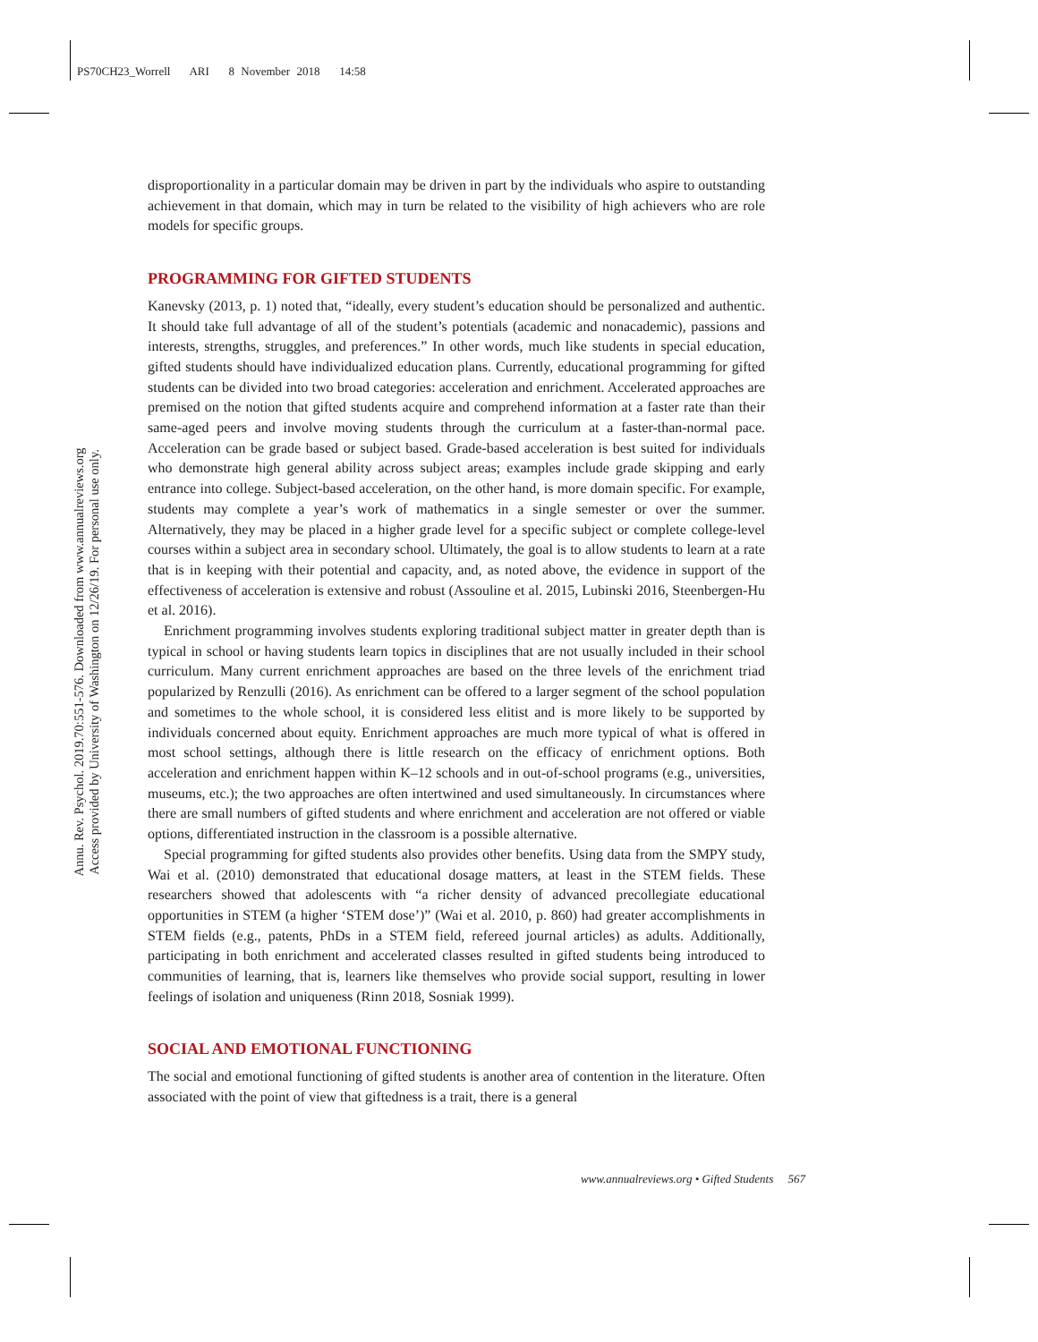PS70CH23_Worrell ARI 8 November 2018 14:58
Annu. Rev. Psychol. 2019.70:551-576. Downloaded from www.annualreviews.org
Access provided by University of Washington on 12/26/19. For personal use only.
disproportionality in a particular domain may be driven in part by the individuals who aspire to outstanding achievement in that domain, which may in turn be related to the visibility of high achievers who are role models for specific groups.
PROGRAMMING FOR GIFTED STUDENTS
Kanevsky (2013, p. 1) noted that, “ideally, every student’s education should be personalized and authentic. It should take full advantage of all of the student’s potentials (academic and nonacademic), passions and interests, strengths, struggles, and preferences.” In other words, much like students in special education, gifted students should have individualized education plans. Currently, educational programming for gifted students can be divided into two broad categories: acceleration and enrichment. Accelerated approaches are premised on the notion that gifted students acquire and comprehend information at a faster rate than their same-aged peers and involve moving students through the curriculum at a faster-than-normal pace. Acceleration can be grade based or subject based. Grade-based acceleration is best suited for individuals who demonstrate high general ability across subject areas; examples include grade skipping and early entrance into college. Subject-based acceleration, on the other hand, is more domain specific. For example, students may complete a year’s work of mathematics in a single semester or over the summer. Alternatively, they may be placed in a higher grade level for a specific subject or complete college-level courses within a subject area in secondary school. Ultimately, the goal is to allow students to learn at a rate that is in keeping with their potential and capacity, and, as noted above, the evidence in support of the effectiveness of acceleration is extensive and robust (Assouline et al. 2015, Lubinski 2016, Steenbergen-Hu et al. 2016).
Enrichment programming involves students exploring traditional subject matter in greater depth than is typical in school or having students learn topics in disciplines that are not usually included in their school curriculum. Many current enrichment approaches are based on the three levels of the enrichment triad popularized by Renzulli (2016). As enrichment can be offered to a larger segment of the school population and sometimes to the whole school, it is considered less elitist and is more likely to be supported by individuals concerned about equity. Enrichment approaches are much more typical of what is offered in most school settings, although there is little research on the efficacy of enrichment options. Both acceleration and enrichment happen within K–12 schools and in out-of-school programs (e.g., universities, museums, etc.); the two approaches are often intertwined and used simultaneously. In circumstances where there are small numbers of gifted students and where enrichment and acceleration are not offered or viable options, differentiated instruction in the classroom is a possible alternative.
Special programming for gifted students also provides other benefits. Using data from the SMPY study, Wai et al. (2010) demonstrated that educational dosage matters, at least in the STEM fields. These researchers showed that adolescents with “a richer density of advanced precollegiate educational opportunities in STEM (a higher ‘STEM dose’)” (Wai et al. 2010, p. 860) had greater accomplishments in STEM fields (e.g., patents, PhDs in a STEM field, refereed journal articles) as adults. Additionally, participating in both enrichment and accelerated classes resulted in gifted students being introduced to communities of learning, that is, learners like themselves who provide social support, resulting in lower feelings of isolation and uniqueness (Rinn 2018, Sosniak 1999).
SOCIAL AND EMOTIONAL FUNCTIONING
The social and emotional functioning of gifted students is another area of contention in the literature. Often associated with the point of view that giftedness is a trait, there is a general
www.annualreviews.org • Gifted Students 567